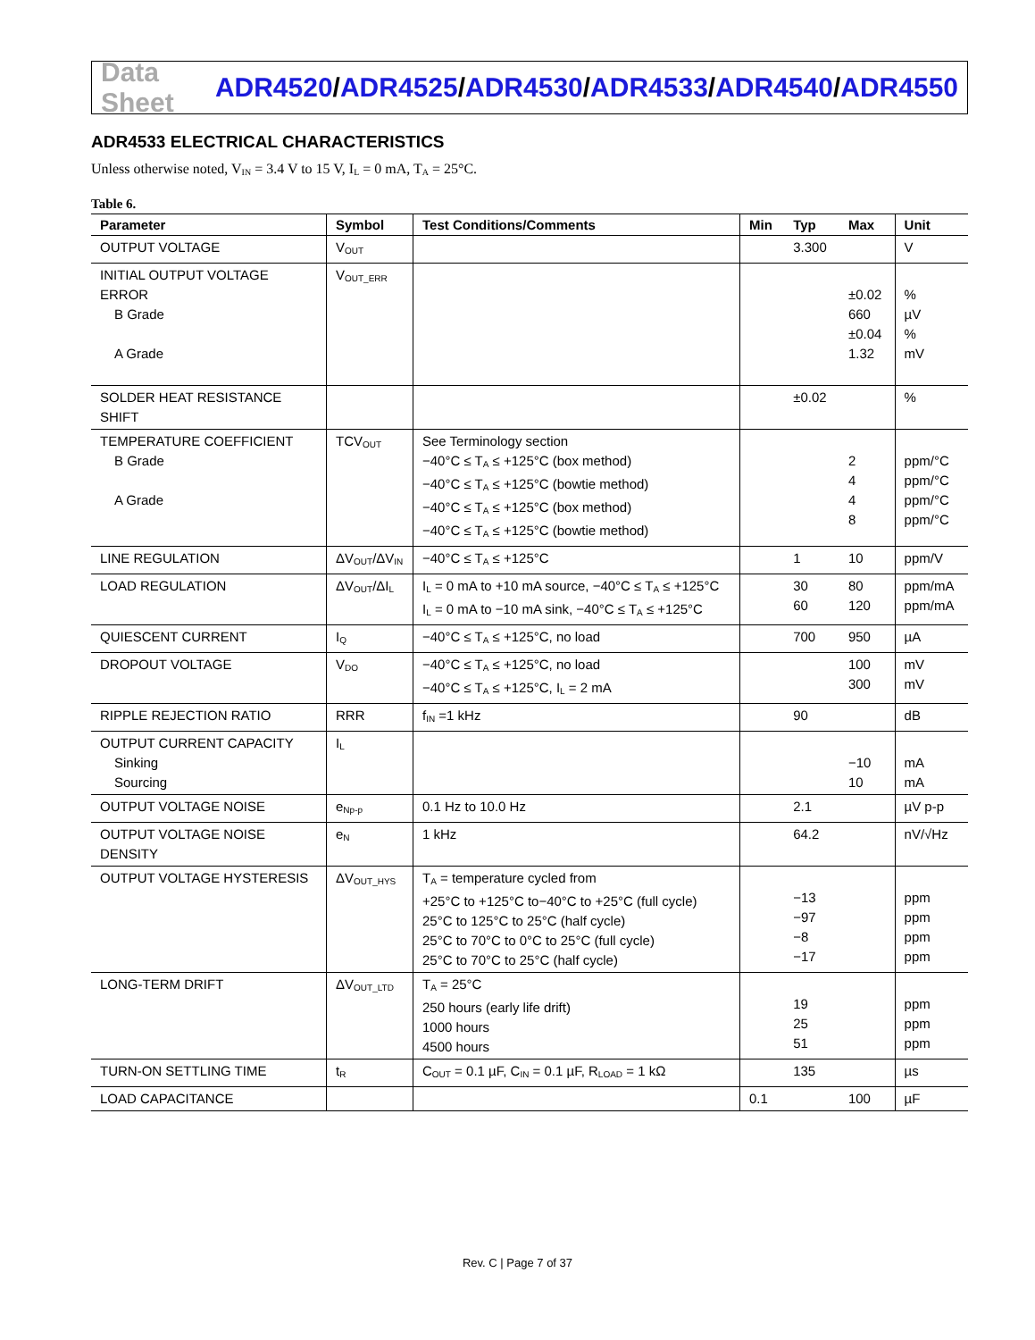Data Sheet
ADR4520/ADR4525/ADR4530/ADR4533/ADR4540/ADR4550
ADR4533 ELECTRICAL CHARACTERISTICS
Unless otherwise noted, V<sub>IN</sub> = 3.4 V to 15 V, I<sub>L</sub> = 0 mA, T<sub>A</sub> = 25°C.
Table 6.
| Parameter | Symbol | Test Conditions/Comments | Min | Typ | Max | Unit |
| --- | --- | --- | --- | --- | --- | --- |
| OUTPUT VOLTAGE | V<sub>OUT</sub> | | | 3.300 | | V |
| INITIAL OUTPUT VOLTAGE ERROR B Grade A Grade | V<sub>OUT_ERR</sub> | | | | ±0.02 660 ±0.04 1.32 | % µV % mV |
| SOLDER HEAT RESISTANCE SHIFT | | | | ±0.02 | | % |
| TEMPERATURE COEFFICIENT B Grade A Grade | TCV<sub>OUT</sub> | See Terminology section −40°C ≤ T<sub>A</sub> ≤ +125°C (box method) −40°C ≤ T<sub>A</sub> ≤ +125°C (bowtie method) −40°C ≤ T<sub>A</sub> ≤ +125°C (box method) −40°C ≤ T<sub>A</sub> ≤ +125°C (bowtie method) | | | 2 4 4 8 | ppm/°C ppm/°C ppm/°C ppm/°C |
| LINE REGULATION | ΔV<sub>OUT</sub>/ΔV<sub>IN</sub> | −40°C ≤ T<sub>A</sub> ≤ +125°C | | 1 | 10 | ppm/V |
| LOAD REGULATION | ΔV<sub>OUT</sub>/ΔI<sub>L</sub> | I<sub>L</sub> = 0 mA to +10 mA source, −40°C ≤ T<sub>A</sub> ≤ +125°C I<sub>L</sub> = 0 mA to −10 mA sink, −40°C ≤ T<sub>A</sub> ≤ +125°C | | 30 60 | 80 120 | ppm/mA ppm/mA |
| QUIESCENT CURRENT | I<sub>Q</sub> | −40°C ≤ T<sub>A</sub> ≤ +125°C, no load | | 700 | 950 | µA |
| DROPOUT VOLTAGE | V<sub>DO</sub> | −40°C ≤ T<sub>A</sub> ≤ +125°C, no load −40°C ≤ T<sub>A</sub> ≤ +125°C, I<sub>L</sub> = 2 mA | | | 100 300 | mV mV |
| RIPPLE REJECTION RATIO | RRR | f<sub>IN</sub> =1 kHz | | 90 | | dB |
| OUTPUT CURRENT CAPACITY Sinking Sourcing | I<sub>L</sub> | | | | −10 10 | mA mA |
| OUTPUT VOLTAGE NOISE | e<sub>Np-p</sub> | 0.1 Hz to 10.0 Hz | | 2.1 | | µV p-p |
| OUTPUT VOLTAGE NOISE DENSITY | e<sub>N</sub> | 1 kHz | | 64.2 | | nV/√Hz |
| OUTPUT VOLTAGE HYSTERESIS | ΔV<sub>OUT_HYS</sub> | T<sub>A</sub> = temperature cycled from +25°C to +125°C to−40°C to +25°C (full cycle) 25°C to 125°C to 25°C (half cycle) 25°C to 70°C to 0°C to 25°C (full cycle) 25°C to 70°C to 25°C (half cycle) | | −13 −97 −8 −17 | | ppm ppm ppm ppm |
| LONG-TERM DRIFT | ΔV<sub>OUT_LTD</sub> | T<sub>A</sub> = 25°C 250 hours (early life drift) 1000 hours 4500 hours | | 19 25 51 | | ppm ppm ppm |
| TURN-ON SETTLING TIME | t<sub>R</sub> | C<sub>OUT</sub> = 0.1 µF, C<sub>IN</sub> = 0.1 µF, R<sub>LOAD</sub> = 1 kΩ | | 135 | | µs |
| LOAD CAPACITANCE | | | 0.1 | | 100 | µF |
Rev. C | Page 7 of 37